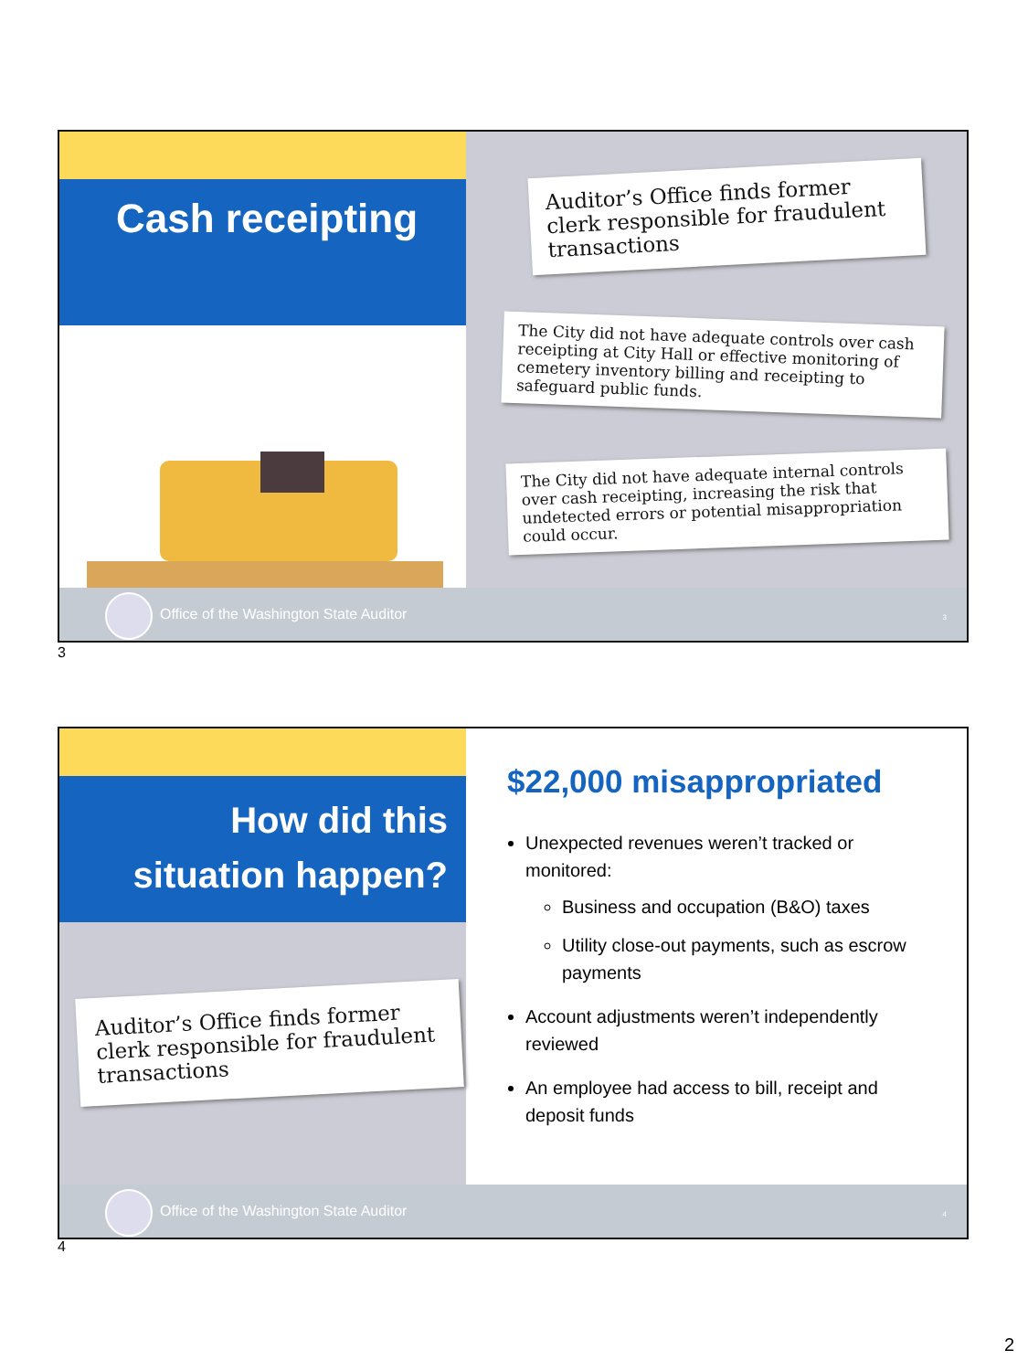Cash receipting
Auditor’s Office finds former clerk responsible for fraudulent transactions
The City did not have adequate controls over cash receipting at City Hall or effective monitoring of cemetery inventory billing and receipting to safeguard public funds.
The City did not have adequate internal controls over cash receipting, increasing the risk that undetected errors or potential misappropriation could occur.
Office of the Washington State Auditor 3
3
How did this
situation happen?
Auditor’s Office finds former clerk responsible for fraudulent transactions
$22,000 misappropriated
Unexpected revenues weren’t tracked or monitored:
Business and occupation (B&O) taxes
Utility close-out payments, such as escrow payments
Account adjustments weren’t independently reviewed
An employee had access to bill, receipt and deposit funds
Office of the Washington State Auditor 4
4
2